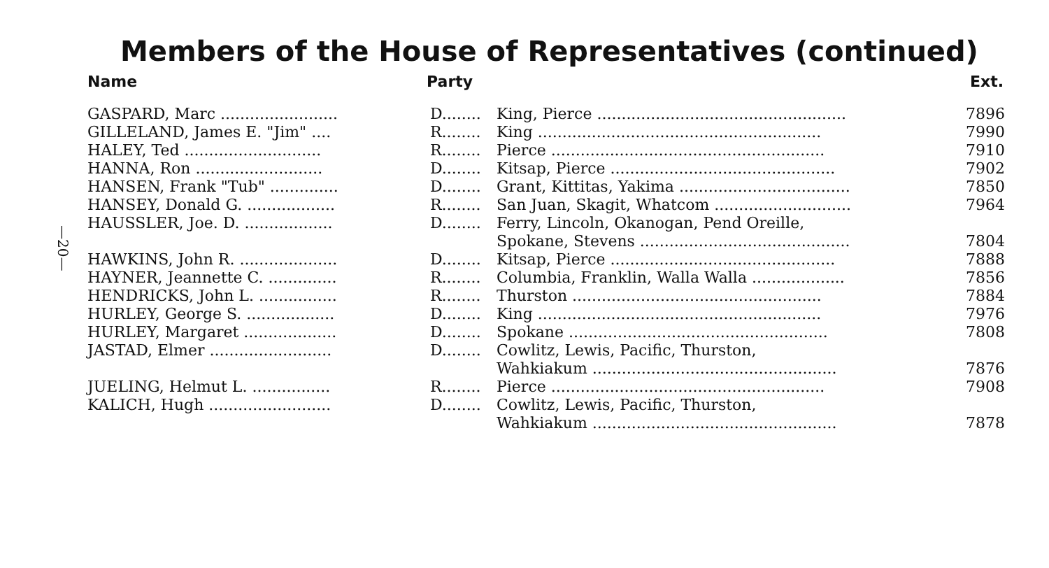Members of the House of Representatives (continued)
Name Party Ext.
—20—
| Name | Party | Counties | Ext. |
| --- | --- | --- | --- |
| GASPARD, Marc ........................ | D........ | King, Pierce ................................................... | 7896 |
| GILLELAND, James E. "Jim" .... | R........ | King .......................................................... | 7990 |
| HALEY, Ted ............................ | R........ | Pierce ........................................................ | 7910 |
| HANNA, Ron .......................... | D........ | Kitsap, Pierce .............................................. | 7902 |
| HANSEN, Frank "Tub" .............. | D........ | Grant, Kittitas, Yakima ................................... | 7850 |
| HANSEY, Donald G. .................. | R........ | San Juan, Skagit, Whatcom ............................ | 7964 |
| HAUSSLER, Joe. D. .................. | D........ | Ferry, Lincoln, Okanogan, Pend Oreille, Spokane, Stevens ........................................... | 7804 |
| HAWKINS, John R. .................... | D........ | Kitsap, Pierce .............................................. | 7888 |
| HAYNER, Jeannette C. .............. | R........ | Columbia, Franklin, Walla Walla ................... | 7856 |
| HENDRICKS, John L. ................ | R........ | Thurston ................................................... | 7884 |
| HURLEY, George S. .................. | D........ | King .......................................................... | 7976 |
| HURLEY, Margaret ................... | D........ | Spokane ..................................................... | 7808 |
| JASTAD, Elmer ......................... | D........ | Cowlitz, Lewis, Pacific, Thurston, Wahkiakum .................................................. | 7876 |
| JUELING, Helmut L. ................ | R........ | Pierce ........................................................ | 7908 |
| KALICH, Hugh ......................... | D........ | Cowlitz, Lewis, Pacific, Thurston, Wahkiakum .................................................. | 7878 |